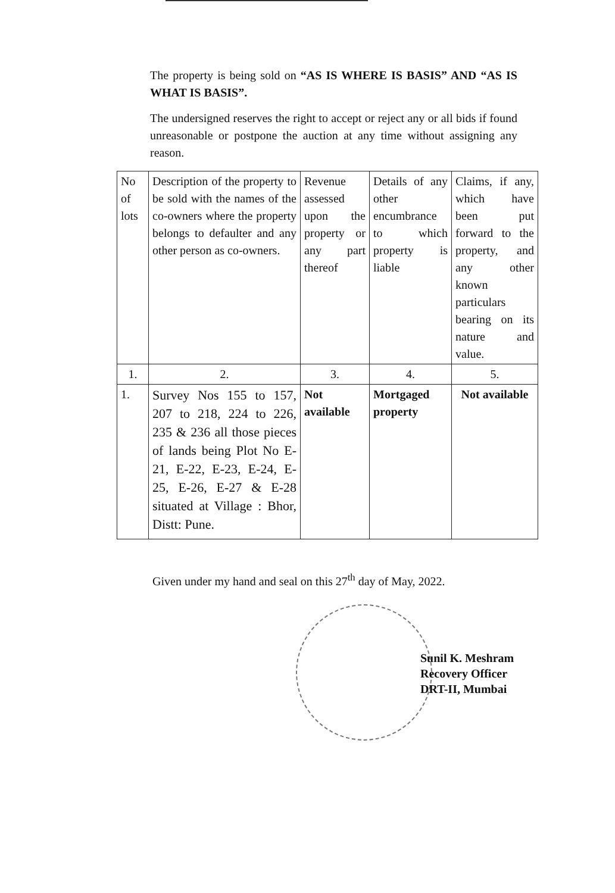The property is being sold on “AS IS WHERE IS BASIS” AND “AS IS WHAT IS BASIS”.
The undersigned reserves the right to accept or reject any or all bids if found unreasonable or postpone the auction at any time without assigning any reason.
| No of lots | Description of the property to be sold with the names of the co-owners where the property belongs to defaulter and any other person as co-owners. | Revenue assessed upon the property or any part thereof | Details of any other encumbrance to which property is liable | Claims, if any, which have been put forward to the property, and any other known particulars bearing on its nature and value. |
| 1. | 2. | 3. | 4. | 5. |
| 1. | Survey Nos 155 to 157, 207 to 218, 224 to 226, 235 & 236 all those pieces of lands being Plot No E-21, E-22, E-23, E-24, E-25, E-26, E-27 & E-28 situated at Village : Bhor, Distt: Pune. | Not available | Mortgaged property | Not available |
Given under my hand and seal on this 27<sup>th</sup> day of May, 2022.
Sunil K. Meshram
Recovery Officer
DRT-II, Mumbai